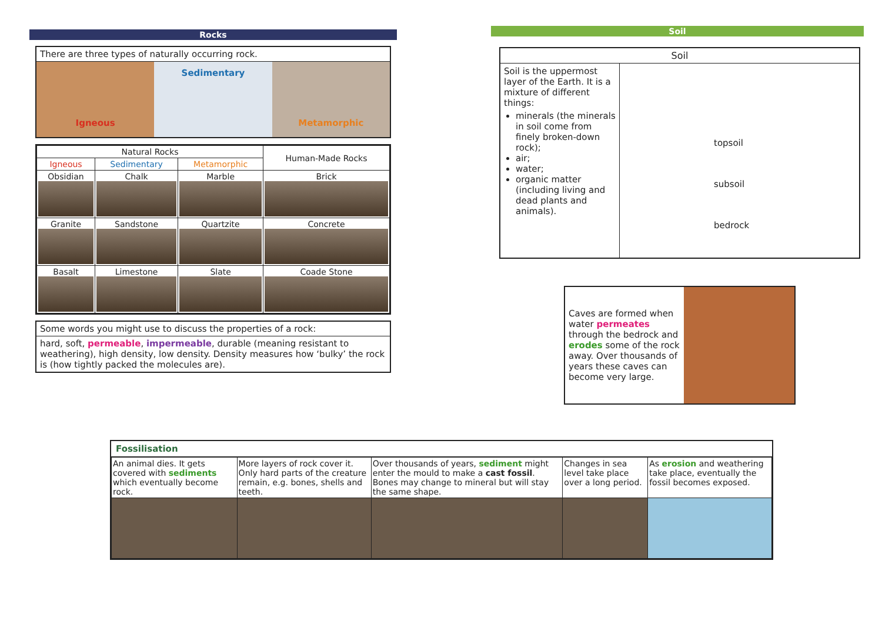Rocks
There are three types of naturally occurring rock.
Igneous
Sedimentary
Metamorphic
| Natural Rocks | | | Human-Made Rocks |
| --- | --- | --- | --- |
| Igneous | Sedimentary | Metamorphic | |
| Obsidian | Chalk | Marble | Brick |
| Granite | Sandstone | Quartzite | Concrete |
| Basalt | Limestone | Slate | Coade Stone |
Some words you might use to discuss the properties of a rock:
hard, soft, permeable, impermeable, durable (meaning resistant to weathering), high density, low density. Density measures how ‘bulky’ the rock is (how tightly packed the molecules are).
Soil
Soil
Soil is the uppermost layer of the Earth. It is a mixture of different things:
minerals (the minerals in soil come from finely broken-down rock);
air;
water;
organic matter (including living and dead plants and animals).
topsoil
subsoil
bedrock
Caves are formed when water permeates through the bedrock and erodes some of the rock away. Over thousands of years these caves can become very large.
Fossilisation
| An animal dies. It gets covered with sediments which eventually become rock. | More layers of rock cover it. Only hard parts of the creature remain, e.g. bones, shells and teeth. | Over thousands of years, sediment might enter the mould to make a cast fossil . Bones may change to mineral but will stay the same shape. | Changes in sea level take place over a long period. | As erosion and weathering take place, eventually the fossil becomes exposed. |